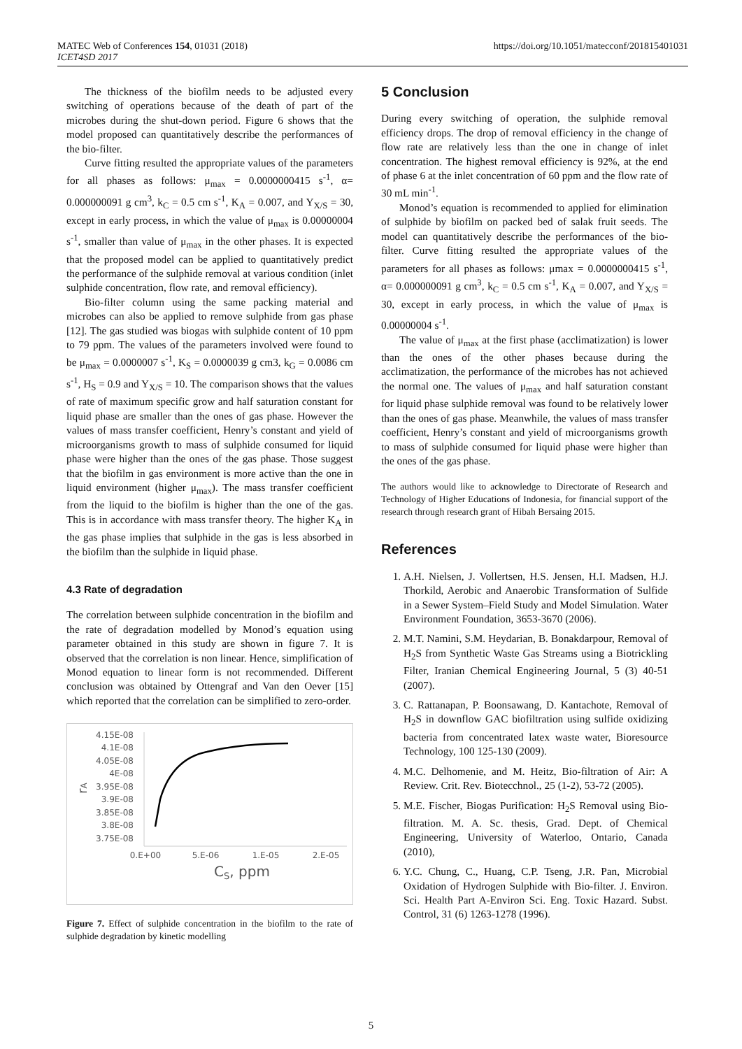MATEC Web of Conferences 154, 01031 (2018)
ICET4SD 2017
https://doi.org/10.1051/matecconf/201815401031
The thickness of the biofilm needs to be adjusted every switching of operations because of the death of part of the microbes during the shut-down period. Figure 6 shows that the model proposed can quantitatively describe the performances of the bio-filter.
Curve fitting resulted the appropriate values of the parameters for all phases as follows: μ<sub>max</sub> = 0.0000000415 s<sup>-1</sup>, α= 0.000000091 g cm<sup>3</sup>, k<sub>C</sub> = 0.5 cm s<sup>-1</sup>, K<sub>A</sub> = 0.007, and Y<sub>X/S</sub> = 30, except in early process, in which the value of μ<sub>max</sub> is 0.00000004 s<sup>-1</sup>, smaller than value of μ<sub>max</sub> in the other phases. It is expected that the proposed model can be applied to quantitatively predict the performance of the sulphide removal at various condition (inlet sulphide concentration, flow rate, and removal efficiency).
Bio-filter column using the same packing material and microbes can also be applied to remove sulphide from gas phase [12]. The gas studied was biogas with sulphide content of 10 ppm to 79 ppm. The values of the parameters involved were found to be μ<sub>max</sub> = 0.0000007 s<sup>-1</sup>, K<sub>S</sub> = 0.0000039 g cm3, k<sub>G</sub> = 0.0086 cm s<sup>-1</sup>, H<sub>S</sub> = 0.9 and Y<sub>X/S</sub> = 10. The comparison shows that the values of rate of maximum specific grow and half saturation constant for liquid phase are smaller than the ones of gas phase. However the values of mass transfer coefficient, Henry’s constant and yield of microorganisms growth to mass of sulphide consumed for liquid phase were higher than the ones of the gas phase. Those suggest that the biofilm in gas environment is more active than the one in liquid environment (higher μ<sub>max</sub>). The mass transfer coefficient from the liquid to the biofilm is higher than the one of the gas. This is in accordance with mass transfer theory. The higher K<sub>A</sub> in the gas phase implies that sulphide in the gas is less absorbed in the biofilm than the sulphide in liquid phase.
4.3 Rate of degradation
The correlation between sulphide concentration in the biofilm and the rate of degradation modelled by Monod’s equation using parameter obtained in this study are shown in figure 7. It is observed that the correlation is non linear. Hence, simplification of Monod equation to linear form is not recommended. Different conclusion was obtained by Ottengraf and Van den Oever [15] which reported that the correlation can be simplified to zero-order.
4.15E-08
4.1E-08
4.05E-08
4E-08
3.95E-08
3.9E-08
3.85E-08
3.8E-08
3.75E-08
0.E+00
5.E-06
1.E-05
2.E-05
CS, ppm
rA
Figure 7. Effect of sulphide concentration in the biofilm to the rate of sulphide degradation by kinetic modelling
5 Conclusion
During every switching of operation, the sulphide removal efficiency drops. The drop of removal efficiency in the change of flow rate are relatively less than the one in change of inlet concentration. The highest removal efficiency is 92%, at the end of phase 6 at the inlet concentration of 60 ppm and the flow rate of 30 mL min<sup>-1</sup>.
Monod’s equation is recommended to applied for elimination of sulphide by biofilm on packed bed of salak fruit seeds. The model can quantitatively describe the performances of the bio-filter. Curve fitting resulted the appropriate values of the parameters for all phases as follows: μmax = 0.0000000415 s<sup>-1</sup>, α= 0.000000091 g cm<sup>3</sup>, k<sub>C</sub> = 0.5 cm s<sup>-1</sup>, K<sub>A</sub> = 0.007, and Y<sub>X/S</sub> = 30, except in early process, in which the value of μ<sub>max</sub> is 0.00000004 s<sup>-1</sup>.
The value of μ<sub>max</sub> at the first phase (acclimatization) is lower than the ones of the other phases because during the acclimatization, the performance of the microbes has not achieved the normal one. The values of μ<sub>max</sub> and half saturation constant for liquid phase sulphide removal was found to be relatively lower than the ones of gas phase. Meanwhile, the values of mass transfer coefficient, Henry’s constant and yield of microorganisms growth to mass of sulphide consumed for liquid phase were higher than the ones of the gas phase.
The authors would like to acknowledge to Directorate of Research and Technology of Higher Educations of Indonesia, for financial support of the research through research grant of Hibah Bersaing 2015.
References
1. A.H. Nielsen, J. Vollertsen, H.S. Jensen, H.I. Madsen, H.J. Thorkild, Aerobic and Anaerobic Transformation of Sulfide in a Sewer System–Field Study and Model Simulation. Water Environment Foundation, 3653-3670 (2006).
2. M.T. Namini, S.M. Heydarian, B. Bonakdarpour, Removal of H<sub>2</sub>S from Synthetic Waste Gas Streams using a Biotrickling Filter, Iranian Chemical Engineering Journal, 5 (3) 40-51 (2007).
3. C. Rattanapan, P. Boonsawang, D. Kantachote, Removal of H<sub>2</sub>S in downflow GAC biofiltration using sulfide oxidizing bacteria from concentrated latex waste water, Bioresource Technology, 100 125-130 (2009).
4. M.C. Delhomenie, and M. Heitz, Bio-filtration of Air: A Review. Crit. Rev. Biotecchnol., 25 (1-2), 53-72 (2005).
5. M.E. Fischer, Biogas Purification: H<sub>2</sub>S Removal using Bio-filtration. M. A. Sc. thesis, Grad. Dept. of Chemical Engineering, University of Waterloo, Ontario, Canada (2010),
6. Y.C. Chung, C., Huang, C.P. Tseng, J.R. Pan, Microbial Oxidation of Hydrogen Sulphide with Bio-filter. J. Environ. Sci. Health Part A-Environ Sci. Eng. Toxic Hazard. Subst. Control, 31 (6) 1263-1278 (1996).
5